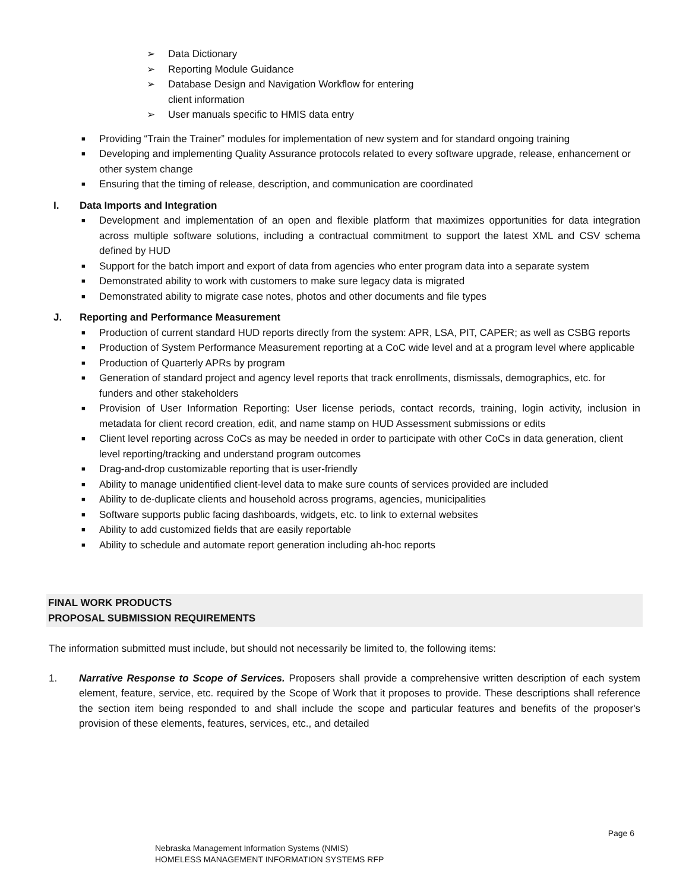➢ Data Dictionary
➢ Reporting Module Guidance
➢ Database Design and Navigation Workflow for entering
client information
➢ User manuals specific to HMIS data entry
■ Providing “Train the Trainer” modules for implementation of new system and for standard ongoing training
■ Developing and implementing Quality Assurance protocols related to every software upgrade, release, enhancement or other system change
■ Ensuring that the timing of release, description, and communication are coordinated
I. Data Imports and Integration
■ Development and implementation of an open and flexible platform that maximizes opportunities for data integration across multiple software solutions, including a contractual commitment to support the latest XML and CSV schema defined by HUD
■ Support for the batch import and export of data from agencies who enter program data into a separate system
■ Demonstrated ability to work with customers to make sure legacy data is migrated
■ Demonstrated ability to migrate case notes, photos and other documents and file types
J. Reporting and Performance Measurement
■ Production of current standard HUD reports directly from the system: APR, LSA, PIT, CAPER; as well as CSBG reports
■ Production of System Performance Measurement reporting at a CoC wide level and at a program level where applicable
■ Production of Quarterly APRs by program
■ Generation of standard project and agency level reports that track enrollments, dismissals, demographics, etc. for funders and other stakeholders
■ Provision of User Information Reporting: User license periods, contact records, training, login activity, inclusion in metadata for client record creation, edit, and name stamp on HUD Assessment submissions or edits
■ Client level reporting across CoCs as may be needed in order to participate with other CoCs in data generation, client level reporting/tracking and understand program outcomes
■ Drag-and-drop customizable reporting that is user-friendly
■ Ability to manage unidentified client-level data to make sure counts of services provided are included
■ Ability to de-duplicate clients and household across programs, agencies, municipalities
■ Software supports public facing dashboards, widgets, etc. to link to external websites
■ Ability to add customized fields that are easily reportable
■ Ability to schedule and automate report generation including ah-hoc reports
FINAL WORK PRODUCTS
PROPOSAL SUBMISSION REQUIREMENTS
The information submitted must include, but should not necessarily be limited to, the following items:
1. Narrative Response to Scope of Services. Proposers shall provide a comprehensive written description of each system element, feature, service, etc. required by the Scope of Work that it proposes to provide. These descriptions shall reference the section item being responded to and shall include the scope and particular features and benefits of the proposer's provision of these elements, features, services, etc., and detailed
Page 6
Nebraska Management Information Systems (NMIS)
HOMELESS MANAGEMENT INFORMATION SYSTEMS RFP